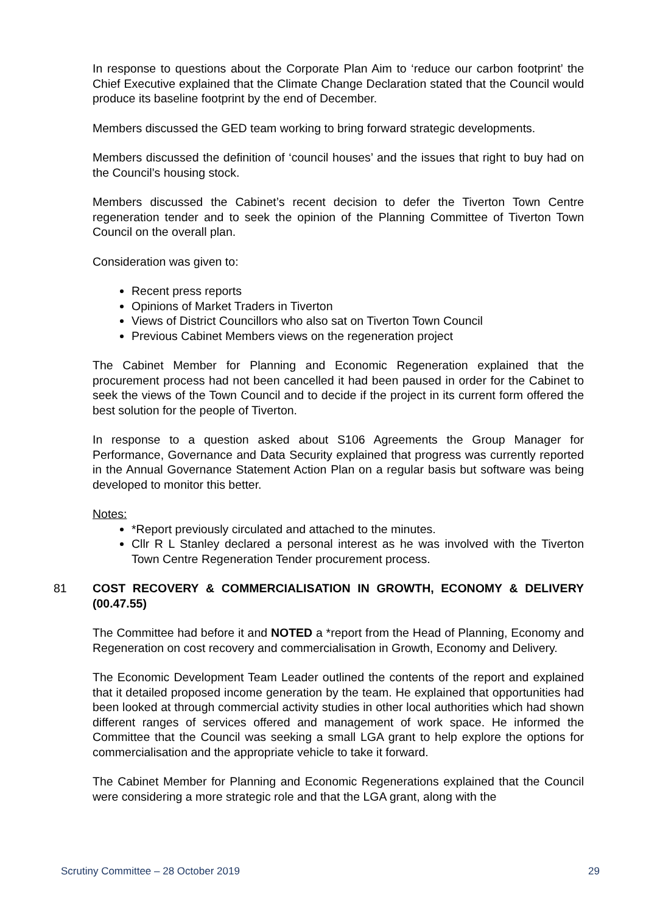In response to questions about the Corporate Plan Aim to ‘reduce our carbon footprint’ the Chief Executive explained that the Climate Change Declaration stated that the Council would produce its baseline footprint by the end of December.
Members discussed the GED team working to bring forward strategic developments.
Members discussed the definition of ‘council houses’ and the issues that right to buy had on the Council’s housing stock.
Members discussed the Cabinet’s recent decision to defer the Tiverton Town Centre regeneration tender and to seek the opinion of the Planning Committee of Tiverton Town Council on the overall plan.
Consideration was given to:
Recent press reports
Opinions of Market Traders in Tiverton
Views of District Councillors who also sat on Tiverton Town Council
Previous Cabinet Members views on the regeneration project
The Cabinet Member for Planning and Economic Regeneration explained that the procurement process had not been cancelled it had been paused in order for the Cabinet to seek the views of the Town Council and to decide if the project in its current form offered the best solution for the people of Tiverton.
In response to a question asked about S106 Agreements the Group Manager for Performance, Governance and Data Security explained that progress was currently reported in the Annual Governance Statement Action Plan on a regular basis but software was being developed to monitor this better.
Notes:
*Report previously circulated and attached to the minutes.
Cllr R L Stanley declared a personal interest as he was involved with the Tiverton Town Centre Regeneration Tender procurement process.
81 COST RECOVERY & COMMERCIALISATION IN GROWTH, ECONOMY & DELIVERY (00.47.55)
The Committee had before it and NOTED a *report from the Head of Planning, Economy and Regeneration on cost recovery and commercialisation in Growth, Economy and Delivery.
The Economic Development Team Leader outlined the contents of the report and explained that it detailed proposed income generation by the team. He explained that opportunities had been looked at through commercial activity studies in other local authorities which had shown different ranges of services offered and management of work space. He informed the Committee that the Council was seeking a small LGA grant to help explore the options for commercialisation and the appropriate vehicle to take it forward.
The Cabinet Member for Planning and Economic Regenerations explained that the Council were considering a more strategic role and that the LGA grant, along with the
Scrutiny Committee – 28 October 2019 29